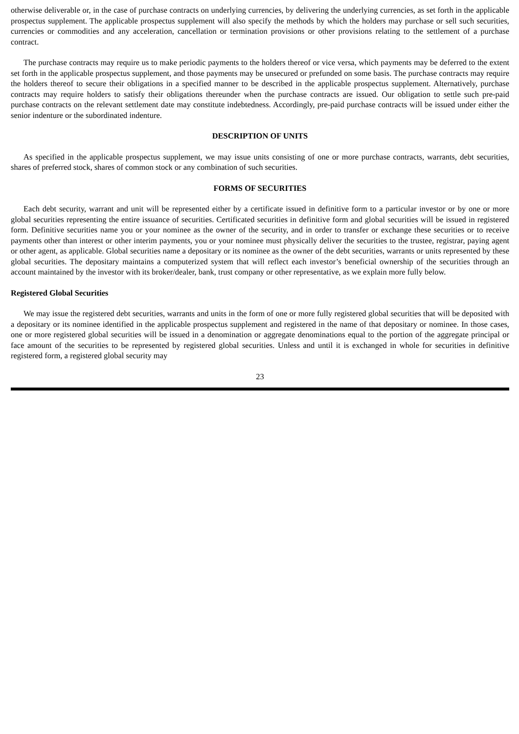otherwise deliverable or, in the case of purchase contracts on underlying currencies, by delivering the underlying currencies, as set forth in the applicable prospectus supplement. The applicable prospectus supplement will also specify the methods by which the holders may purchase or sell such securities, currencies or commodities and any acceleration, cancellation or termination provisions or other provisions relating to the settlement of a purchase contract.
The purchase contracts may require us to make periodic payments to the holders thereof or vice versa, which payments may be deferred to the extent set forth in the applicable prospectus supplement, and those payments may be unsecured or prefunded on some basis. The purchase contracts may require the holders thereof to secure their obligations in a specified manner to be described in the applicable prospectus supplement. Alternatively, purchase contracts may require holders to satisfy their obligations thereunder when the purchase contracts are issued. Our obligation to settle such pre-paid purchase contracts on the relevant settlement date may constitute indebtedness. Accordingly, pre-paid purchase contracts will be issued under either the senior indenture or the subordinated indenture.
DESCRIPTION OF UNITS
As specified in the applicable prospectus supplement, we may issue units consisting of one or more purchase contracts, warrants, debt securities, shares of preferred stock, shares of common stock or any combination of such securities.
FORMS OF SECURITIES
Each debt security, warrant and unit will be represented either by a certificate issued in definitive form to a particular investor or by one or more global securities representing the entire issuance of securities. Certificated securities in definitive form and global securities will be issued in registered form. Definitive securities name you or your nominee as the owner of the security, and in order to transfer or exchange these securities or to receive payments other than interest or other interim payments, you or your nominee must physically deliver the securities to the trustee, registrar, paying agent or other agent, as applicable. Global securities name a depositary or its nominee as the owner of the debt securities, warrants or units represented by these global securities. The depositary maintains a computerized system that will reflect each investor’s beneficial ownership of the securities through an account maintained by the investor with its broker/dealer, bank, trust company or other representative, as we explain more fully below.
Registered Global Securities
We may issue the registered debt securities, warrants and units in the form of one or more fully registered global securities that will be deposited with a depositary or its nominee identified in the applicable prospectus supplement and registered in the name of that depositary or nominee. In those cases, one or more registered global securities will be issued in a denomination or aggregate denominations equal to the portion of the aggregate principal or face amount of the securities to be represented by registered global securities. Unless and until it is exchanged in whole for securities in definitive registered form, a registered global security may
23